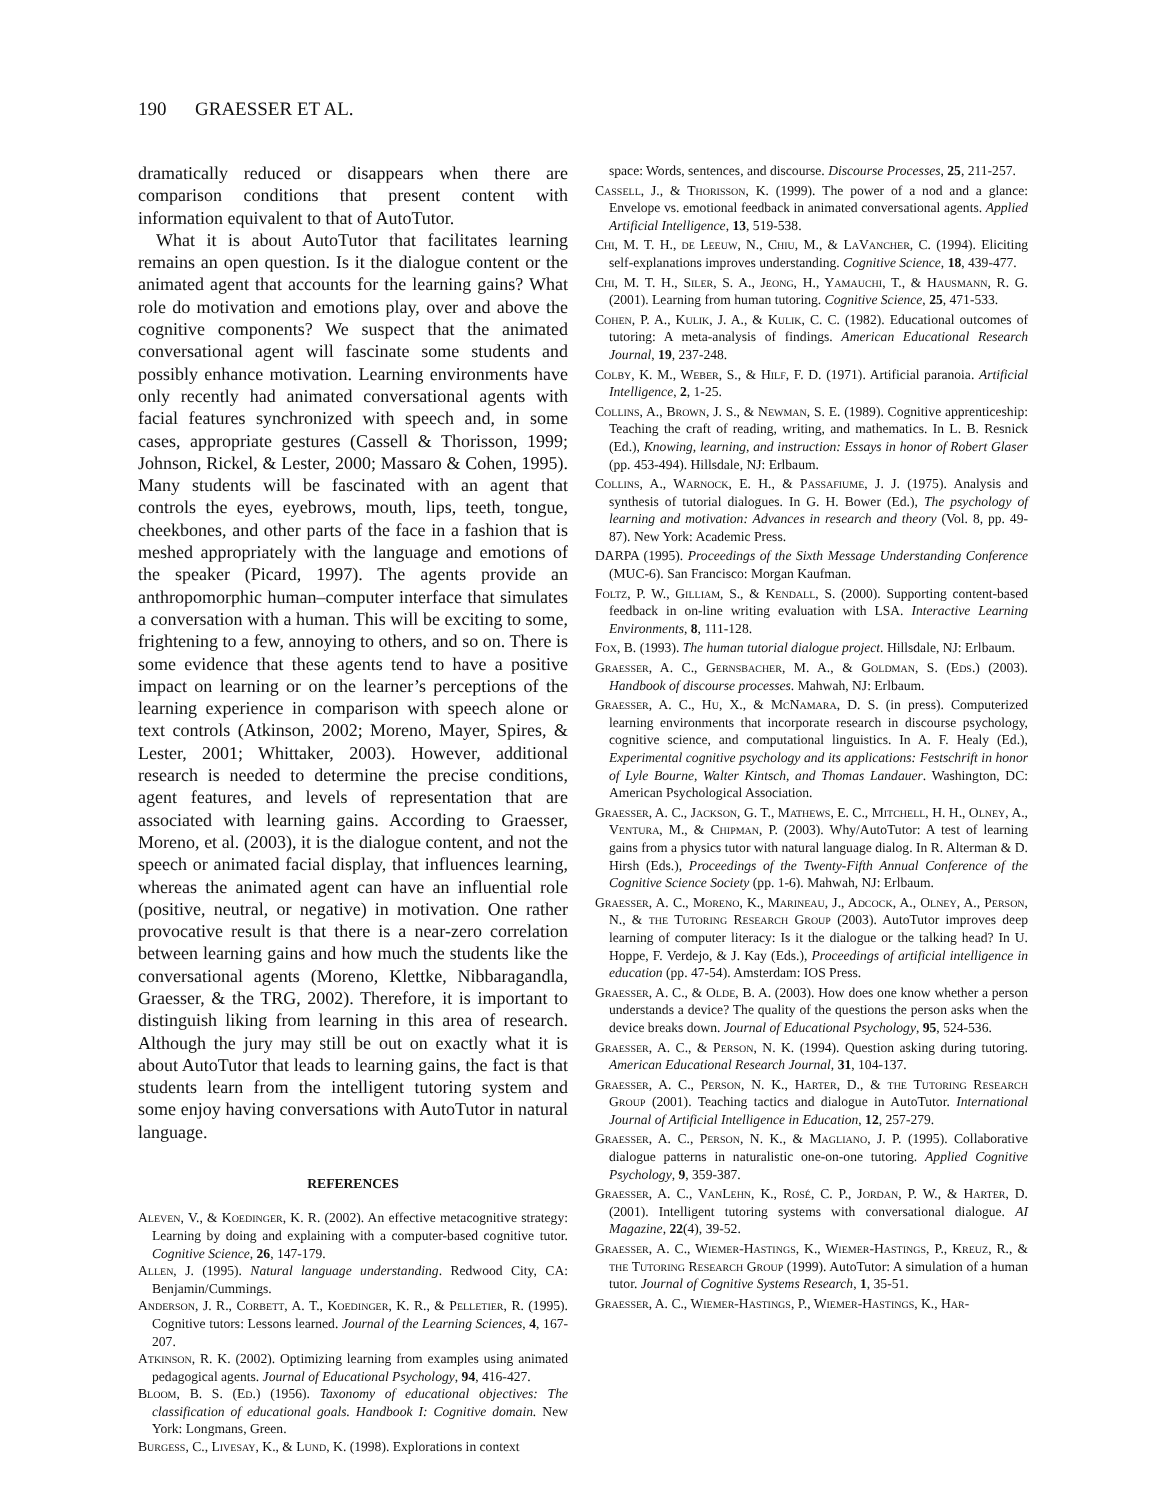190 GRAESSER ET AL.
dramatically reduced or disappears when there are comparison conditions that present content with information equivalent to that of AutoTutor.
What it is about AutoTutor that facilitates learning remains an open question. Is it the dialogue content or the animated agent that accounts for the learning gains? What role do motivation and emotions play, over and above the cognitive components? We suspect that the animated conversational agent will fascinate some students and possibly enhance motivation. Learning environments have only recently had animated conversational agents with facial features synchronized with speech and, in some cases, appropriate gestures (Cassell & Thorisson, 1999; Johnson, Rickel, & Lester, 2000; Massaro & Cohen, 1995). Many students will be fascinated with an agent that controls the eyes, eyebrows, mouth, lips, teeth, tongue, cheekbones, and other parts of the face in a fashion that is meshed appropriately with the language and emotions of the speaker (Picard, 1997). The agents provide an anthropomorphic human–computer interface that simulates a conversation with a human. This will be exciting to some, frightening to a few, annoying to others, and so on. There is some evidence that these agents tend to have a positive impact on learning or on the learner’s perceptions of the learning experience in comparison with speech alone or text controls (Atkinson, 2002; Moreno, Mayer, Spires, & Lester, 2001; Whittaker, 2003). However, additional research is needed to determine the precise conditions, agent features, and levels of representation that are associated with learning gains. According to Graesser, Moreno, et al. (2003), it is the dialogue content, and not the speech or animated facial display, that influences learning, whereas the animated agent can have an influential role (positive, neutral, or negative) in motivation. One rather provocative result is that there is a near-zero correlation between learning gains and how much the students like the conversational agents (Moreno, Klettke, Nibbaragandla, Graesser, & the TRG, 2002). Therefore, it is important to distinguish liking from learning in this area of research. Although the jury may still be out on exactly what it is about AutoTutor that leads to learning gains, the fact is that students learn from the intelligent tutoring system and some enjoy having conversations with AutoTutor in natural language.
REFERENCES
Aleven, V., & Koedinger, K. R. (2002). An effective metacognitive strategy: Learning by doing and explaining with a computer-based cognitive tutor. Cognitive Science, 26, 147-179.
Allen, J. (1995). Natural language understanding. Redwood City, CA: Benjamin/Cummings.
Anderson, J. R., Corbett, A. T., Koedinger, K. R., & Pelletier, R. (1995). Cognitive tutors: Lessons learned. Journal of the Learning Sciences, 4, 167-207.
Atkinson, R. K. (2002). Optimizing learning from examples using animated pedagogical agents. Journal of Educational Psychology, 94, 416-427.
Bloom, B. S. (Ed.) (1956). Taxonomy of educational objectives: The classification of educational goals. Handbook I: Cognitive domain. New York: Longmans, Green.
Burgess, C., Livesay, K., & Lund, K. (1998). Explorations in context
space: Words, sentences, and discourse. Discourse Processes, 25, 211-257.
Cassell, J., & Thorisson, K. (1999). The power of a nod and a glance: Envelope vs. emotional feedback in animated conversational agents. Applied Artificial Intelligence, 13, 519-538.
Chi, M. T. H., de Leeuw, N., Chiu, M., & LaVancher, C. (1994). Eliciting self-explanations improves understanding. Cognitive Science, 18, 439-477.
Chi, M. T. H., Siler, S. A., Jeong, H., Yamauchi, T., & Hausmann, R. G. (2001). Learning from human tutoring. Cognitive Science, 25, 471-533.
Cohen, P. A., Kulik, J. A., & Kulik, C. C. (1982). Educational outcomes of tutoring: A meta-analysis of findings. American Educational Research Journal, 19, 237-248.
Colby, K. M., Weber, S., & Hilf, F. D. (1971). Artificial paranoia. Artificial Intelligence, 2, 1-25.
Collins, A., Brown, J. S., & Newman, S. E. (1989). Cognitive apprenticeship: Teaching the craft of reading, writing, and mathematics. In L. B. Resnick (Ed.), Knowing, learning, and instruction: Essays in honor of Robert Glaser (pp. 453-494). Hillsdale, NJ: Erlbaum.
Collins, A., Warnock, E. H., & Passafiume, J. J. (1975). Analysis and synthesis of tutorial dialogues. In G. H. Bower (Ed.), The psychology of learning and motivation: Advances in research and theory (Vol. 8, pp. 49-87). New York: Academic Press.
DARPA (1995). Proceedings of the Sixth Message Understanding Conference (MUC-6). San Francisco: Morgan Kaufman.
Foltz, P. W., Gilliam, S., & Kendall, S. (2000). Supporting content-based feedback in on-line writing evaluation with LSA. Interactive Learning Environments, 8, 111-128.
Fox, B. (1993). The human tutorial dialogue project. Hillsdale, NJ: Erlbaum.
Graesser, A. C., Gernsbacher, M. A., & Goldman, S. (Eds.) (2003). Handbook of discourse processes. Mahwah, NJ: Erlbaum.
Graesser, A. C., Hu, X., & McNamara, D. S. (in press). Computerized learning environments that incorporate research in discourse psychology, cognitive science, and computational linguistics. In A. F. Healy (Ed.), Experimental cognitive psychology and its applications: Festschrift in honor of Lyle Bourne, Walter Kintsch, and Thomas Landauer. Washington, DC: American Psychological Association.
Graesser, A. C., Jackson, G. T., Mathews, E. C., Mitchell, H. H., Olney, A., Ventura, M., & Chipman, P. (2003). Why/AutoTutor: A test of learning gains from a physics tutor with natural language dialog. In R. Alterman & D. Hirsh (Eds.), Proceedings of the Twenty-Fifth Annual Conference of the Cognitive Science Society (pp. 1-6). Mahwah, NJ: Erlbaum.
Graesser, A. C., Moreno, K., Marineau, J., Adcock, A., Olney, A., Person, N., & the Tutoring Research Group (2003). AutoTutor improves deep learning of computer literacy: Is it the dialogue or the talking head? In U. Hoppe, F. Verdejo, & J. Kay (Eds.), Proceedings of artificial intelligence in education (pp. 47-54). Amsterdam: IOS Press.
Graesser, A. C., & Olde, B. A. (2003). How does one know whether a person understands a device? The quality of the questions the person asks when the device breaks down. Journal of Educational Psychology, 95, 524-536.
Graesser, A. C., & Person, N. K. (1994). Question asking during tutoring. American Educational Research Journal, 31, 104-137.
Graesser, A. C., Person, N. K., Harter, D., & the Tutoring Research Group (2001). Teaching tactics and dialogue in AutoTutor. International Journal of Artificial Intelligence in Education, 12, 257-279.
Graesser, A. C., Person, N. K., & Magliano, J. P. (1995). Collaborative dialogue patterns in naturalistic one-on-one tutoring. Applied Cognitive Psychology, 9, 359-387.
Graesser, A. C., VanLehn, K., Rosé, C. P., Jordan, P. W., & Harter, D. (2001). Intelligent tutoring systems with conversational dialogue. AI Magazine, 22(4), 39-52.
Graesser, A. C., Wiemer-Hastings, K., Wiemer-Hastings, P., Kreuz, R., & the Tutoring Research Group (1999). AutoTutor: A simulation of a human tutor. Journal of Cognitive Systems Research, 1, 35-51.
Graesser, A. C., Wiemer-Hastings, P., Wiemer-Hastings, K., Har-